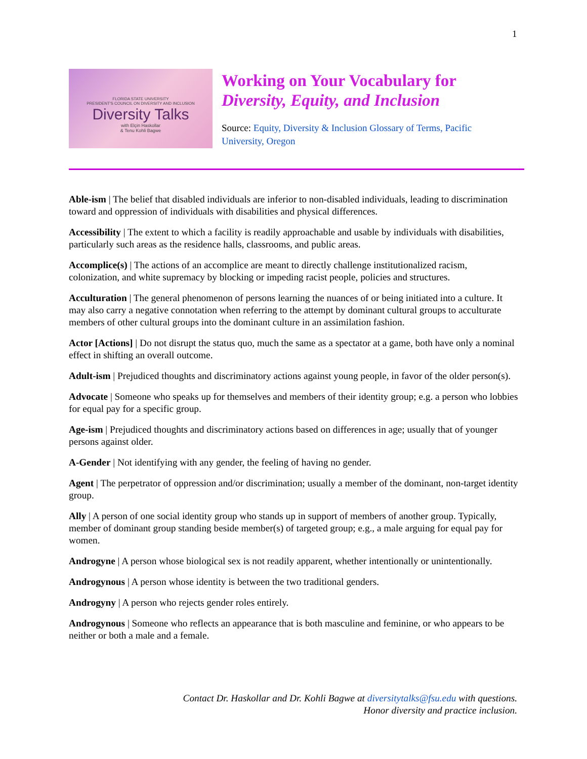1
FLORIDA STATE UNIVERSITY
PRESIDENT'S COUNCIL ON DIVERSITY AND INCLUSION
Diversity Talks
with Elçin Haskollar
& Tenu Kohli Bagwe
Working on Your Vocabulary for
Diversity, Equity, and Inclusion
Source: Equity, Diversity & Inclusion Glossary of Terms, Pacific University, Oregon
Able-ism | The belief that disabled individuals are inferior to non-disabled individuals, leading to discrimination toward and oppression of individuals with disabilities and physical differences.
Accessibility | The extent to which a facility is readily approachable and usable by individuals with disabilities, particularly such areas as the residence halls, classrooms, and public areas.
Accomplice(s) | The actions of an accomplice are meant to directly challenge institutionalized racism, colonization, and white supremacy by blocking or impeding racist people, policies and structures.
Acculturation | The general phenomenon of persons learning the nuances of or being initiated into a culture. It may also carry a negative connotation when referring to the attempt by dominant cultural groups to acculturate members of other cultural groups into the dominant culture in an assimilation fashion.
Actor [Actions] | Do not disrupt the status quo, much the same as a spectator at a game, both have only a nominal effect in shifting an overall outcome.
Adult-ism | Prejudiced thoughts and discriminatory actions against young people, in favor of the older person(s).
Advocate | Someone who speaks up for themselves and members of their identity group; e.g. a person who lobbies for equal pay for a specific group.
Age-ism | Prejudiced thoughts and discriminatory actions based on differences in age; usually that of younger persons against older.
A-Gender | Not identifying with any gender, the feeling of having no gender.
Agent | The perpetrator of oppression and/or discrimination; usually a member of the dominant, non-target identity group.
Ally | A person of one social identity group who stands up in support of members of another group. Typically, member of dominant group standing beside member(s) of targeted group; e.g., a male arguing for equal pay for women.
Androgyne | A person whose biological sex is not readily apparent, whether intentionally or unintentionally.
Androgynous | A person whose identity is between the two traditional genders.
Androgyny | A person who rejects gender roles entirely.
Androgynous | Someone who reflects an appearance that is both masculine and feminine, or who appears to be neither or both a male and a female.
Contact Dr. Haskollar and Dr. Kohli Bagwe at diversitytalks@fsu.edu with questions.
Honor diversity and practice inclusion.